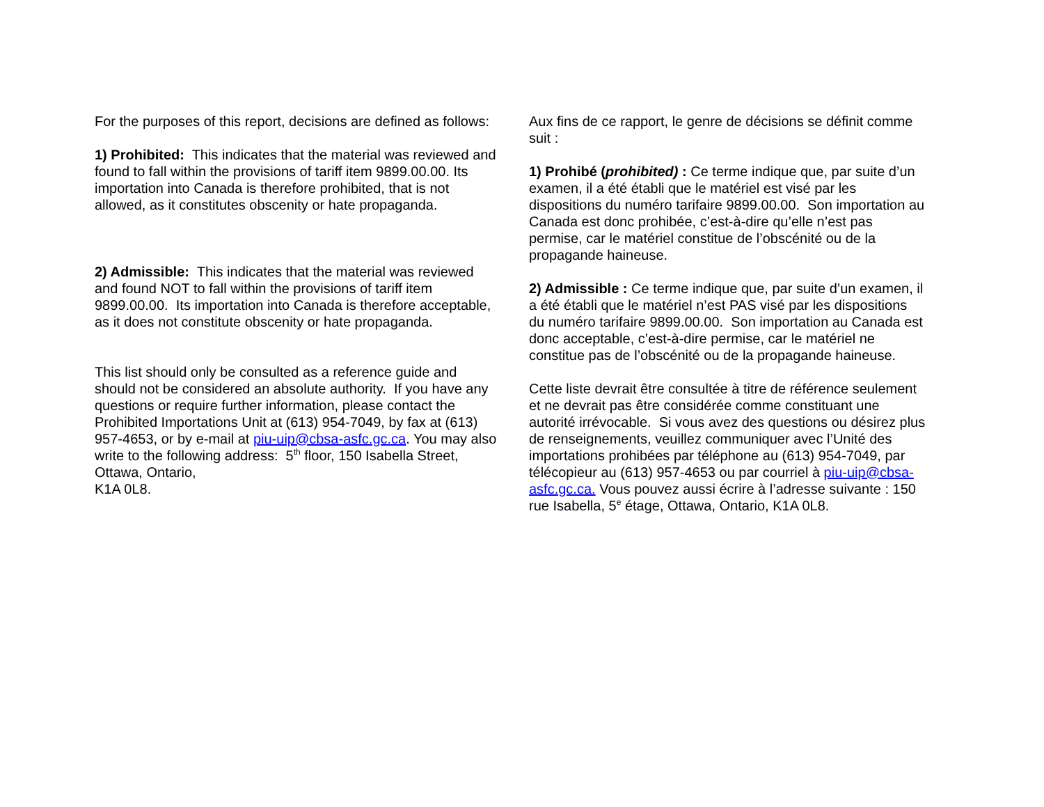For the purposes of this report, decisions are defined as follows:
1) Prohibited: This indicates that the material was reviewed and found to fall within the provisions of tariff item 9899.00.00. Its importation into Canada is therefore prohibited, that is not allowed, as it constitutes obscenity or hate propaganda.
2) Admissible: This indicates that the material was reviewed and found NOT to fall within the provisions of tariff item 9899.00.00. Its importation into Canada is therefore acceptable, as it does not constitute obscenity or hate propaganda.
This list should only be consulted as a reference guide and should not be considered an absolute authority. If you have any questions or require further information, please contact the Prohibited Importations Unit at (613) 954-7049, by fax at (613) 957-4653, or by e-mail at piu-uip@cbsa-asfc.gc.ca. You may also write to the following address: 5<sup>th</sup> floor, 150 Isabella Street, Ottawa, Ontario,
K1A 0L8.
Aux fins de ce rapport, le genre de décisions se définit comme suit :
1) Prohibé (prohibited) : Ce terme indique que, par suite d’un examen, il a été établi que le matériel est visé par les dispositions du numéro tarifaire 9899.00.00. Son importation au Canada est donc prohibée, c’est-à-dire qu’elle n’est pas permise, car le matériel constitue de l’obscénité ou de la propagande haineuse.
2) Admissible : Ce terme indique que, par suite d’un examen, il a été établi que le matériel n’est PAS visé par les dispositions du numéro tarifaire 9899.00.00. Son importation au Canada est donc acceptable, c’est-à-dire permise, car le matériel ne constitue pas de l’obscénité ou de la propagande haineuse.
Cette liste devrait être consultée à titre de référence seulement et ne devrait pas être considérée comme constituant une autorité irrévocable. Si vous avez des questions ou désirez plus de renseignements, veuillez communiquer avec l’Unité des importations prohibées par téléphone au (613) 954-7049, par télécopieur au (613) 957-4653 ou par courriel à piu-uip@cbsa-asfc.gc.ca. Vous pouvez aussi écrire à l’adresse suivante : 150 rue Isabella, 5<sup>e</sup> étage, Ottawa, Ontario, K1A 0L8.